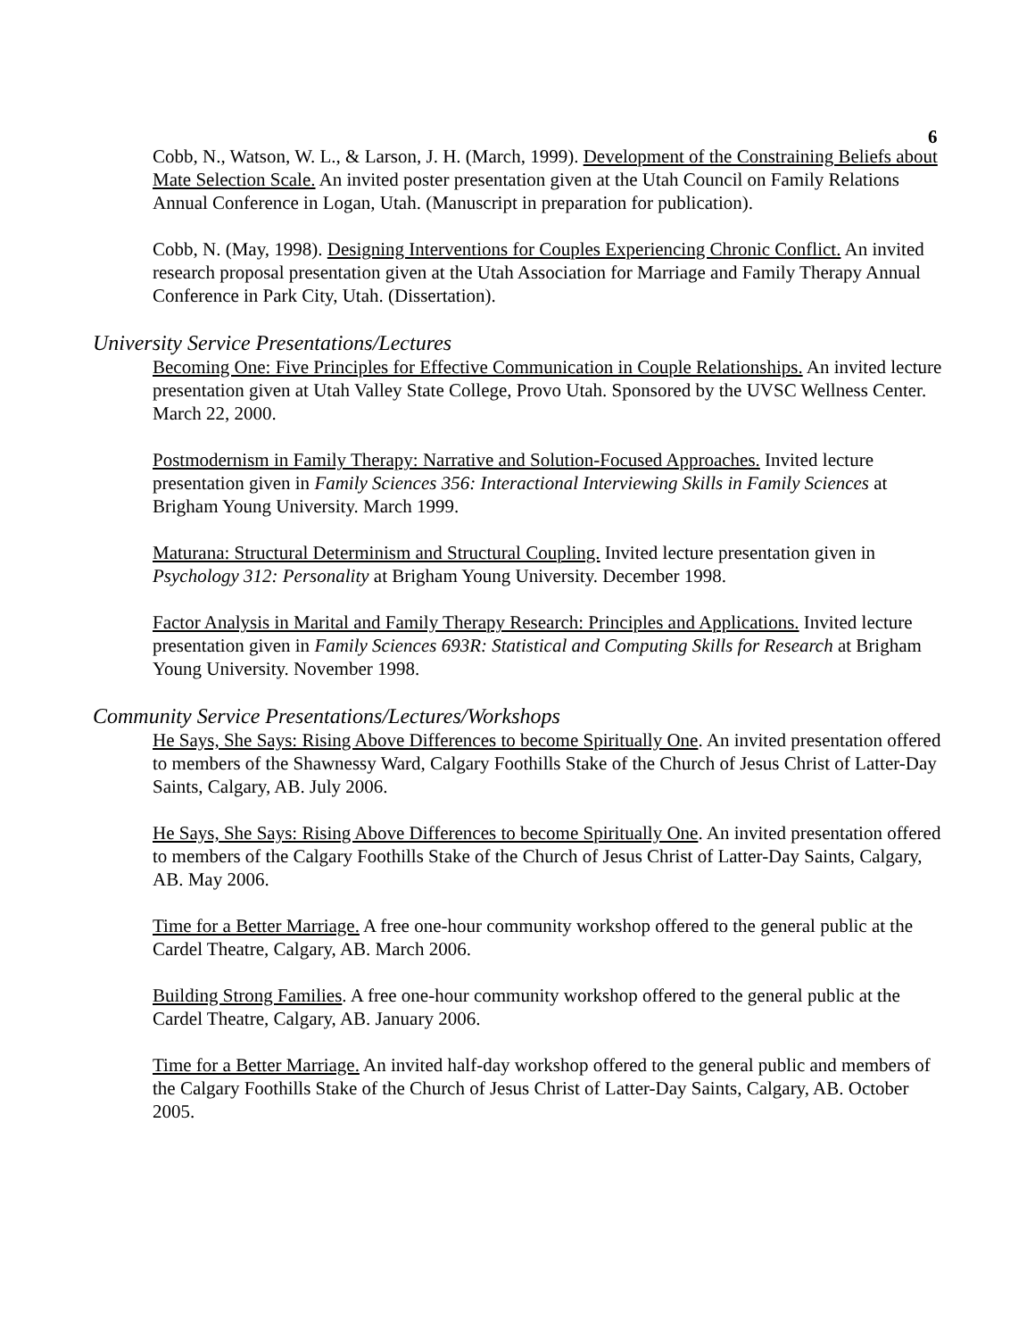6
Cobb, N., Watson, W. L., & Larson, J. H. (March, 1999). Development of the Constraining Beliefs about Mate Selection Scale. An invited poster presentation given at the Utah Council on Family Relations Annual Conference in Logan, Utah. (Manuscript in preparation for publication).
Cobb, N. (May, 1998). Designing Interventions for Couples Experiencing Chronic Conflict. An invited research proposal presentation given at the Utah Association for Marriage and Family Therapy Annual Conference in Park City, Utah. (Dissertation).
University Service Presentations/Lectures
Becoming One: Five Principles for Effective Communication in Couple Relationships. An invited lecture presentation given at Utah Valley State College, Provo Utah. Sponsored by the UVSC Wellness Center. March 22, 2000.
Postmodernism in Family Therapy: Narrative and Solution-Focused Approaches. Invited lecture presentation given in Family Sciences 356: Interactional Interviewing Skills in Family Sciences at Brigham Young University. March 1999.
Maturana: Structural Determinism and Structural Coupling. Invited lecture presentation given in Psychology 312: Personality at Brigham Young University. December 1998.
Factor Analysis in Marital and Family Therapy Research: Principles and Applications. Invited lecture presentation given in Family Sciences 693R: Statistical and Computing Skills for Research at Brigham Young University. November 1998.
Community Service Presentations/Lectures/Workshops
He Says, She Says: Rising Above Differences to become Spiritually One. An invited presentation offered to members of the Shawnessy Ward, Calgary Foothills Stake of the Church of Jesus Christ of Latter-Day Saints, Calgary, AB. July 2006.
He Says, She Says: Rising Above Differences to become Spiritually One. An invited presentation offered to members of the Calgary Foothills Stake of the Church of Jesus Christ of Latter-Day Saints, Calgary, AB. May 2006.
Time for a Better Marriage. A free one-hour community workshop offered to the general public at the Cardel Theatre, Calgary, AB. March 2006.
Building Strong Families. A free one-hour community workshop offered to the general public at the Cardel Theatre, Calgary, AB. January 2006.
Time for a Better Marriage. An invited half-day workshop offered to the general public and members of the Calgary Foothills Stake of the Church of Jesus Christ of Latter-Day Saints, Calgary, AB. October 2005.